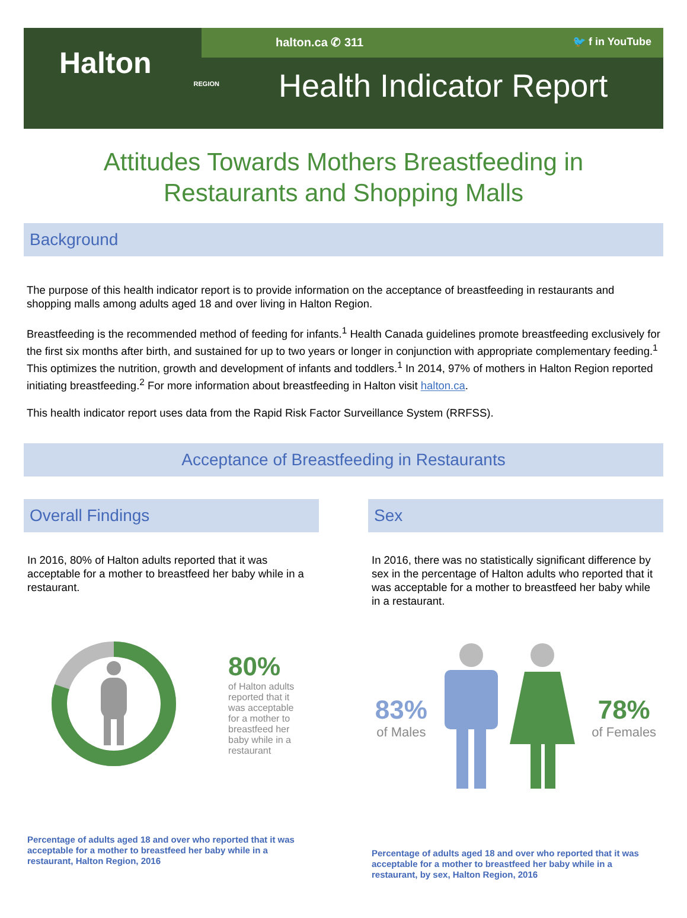Halton
REGION
halton.ca ✆ 311 🐦 f in YouTube
Health Indicator Report
Attitudes Towards Mothers Breastfeeding in
Restaurants and Shopping Malls
Background
The purpose of this health indicator report is to provide information on the acceptance of breastfeeding in restaurants and shopping malls among adults aged 18 and over living in Halton Region.
Breastfeeding is the recommended method of feeding for infants.<sup>1</sup> Health Canada guidelines promote breastfeeding exclusively for the first six months after birth, and sustained for up to two years or longer in conjunction with appropriate complementary feeding.<sup>1</sup> This optimizes the nutrition, growth and development of infants and toddlers.<sup>1</sup> In 2014, 97% of mothers in Halton Region reported initiating breastfeeding.<sup>2</sup> For more information about breastfeeding in Halton visit halton.ca.
This health indicator report uses data from the Rapid Risk Factor Surveillance System (RRFSS).
Acceptance of Breastfeeding in Restaurants
Overall Findings
In 2016, 80% of Halton adults reported that it was acceptable for a mother to breastfeed her baby while in a restaurant.
80%
of Halton adults
reported that it
was acceptable
for a mother to
breastfeed her
baby while in a
restaurant
Percentage of adults aged 18 and over who reported that it was acceptable for a mother to breastfeed her baby while in a restaurant, Halton Region, 2016
Sex
In 2016, there was no statistically significant difference by sex in the percentage of Halton adults who reported that it was acceptable for a mother to breastfeed her baby while in a restaurant.
83%
of Males
78%
of Females
Percentage of adults aged 18 and over who reported that it was acceptable for a mother to breastfeed her baby while in a restaurant, by sex, Halton Region, 2016